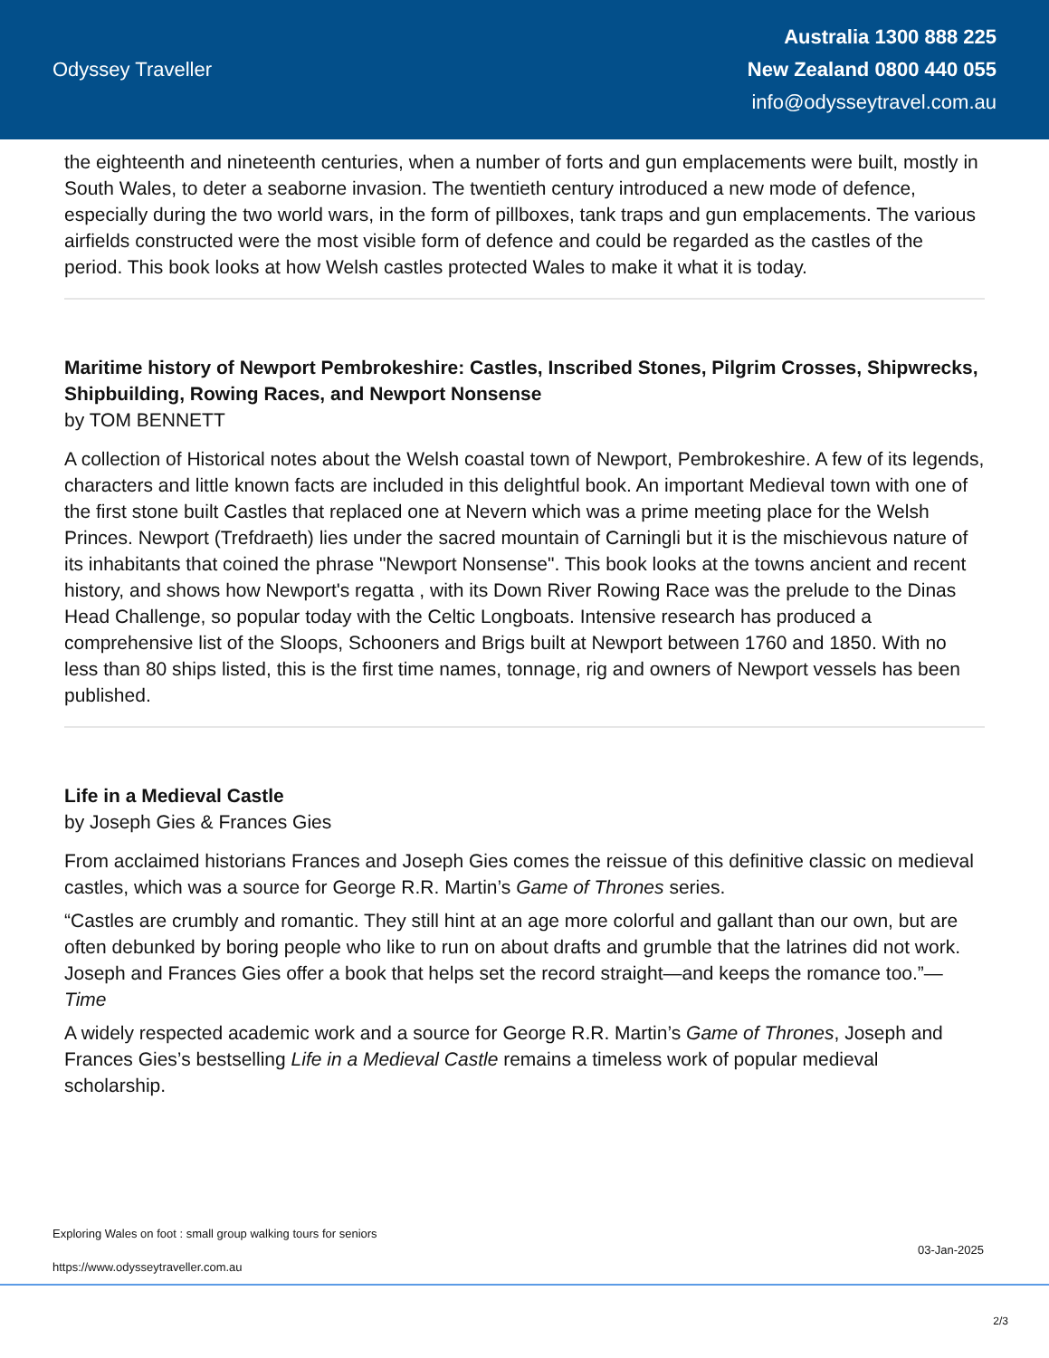Odyssey Traveller
Australia 1300 888 225
New Zealand 0800 440 055
info@odysseytravel.com.au
the eighteenth and nineteenth centuries, when a number of forts and gun emplacements were built, mostly in South Wales, to deter a seaborne invasion. The twentieth century introduced a new mode of defence, especially during the two world wars, in the form of pillboxes, tank traps and gun emplacements. The various airfields constructed were the most visible form of defence and could be regarded as the castles of the period. This book looks at how Welsh castles protected Wales to make it what it is today.
Maritime history of Newport Pembrokeshire: Castles, Inscribed Stones, Pilgrim Crosses, Shipwrecks, Shipbuilding, Rowing Races, and Newport Nonsense
by TOM BENNETT
A collection of Historical notes about the Welsh coastal town of Newport, Pembrokeshire. A few of its legends, characters and little known facts are included in this delightful book. An important Medieval town with one of the first stone built Castles that replaced one at Nevern which was a prime meeting place for the Welsh Princes. Newport (Trefdraeth) lies under the sacred mountain of Carningli but it is the mischievous nature of its inhabitants that coined the phrase "Newport Nonsense". This book looks at the towns ancient and recent history, and shows how Newport's regatta , with its Down River Rowing Race was the prelude to the Dinas Head Challenge, so popular today with the Celtic Longboats. Intensive research has produced a comprehensive list of the Sloops, Schooners and Brigs built at Newport between 1760 and 1850. With no less than 80 ships listed, this is the first time names, tonnage, rig and owners of Newport vessels has been published.
Life in a Medieval Castle
by Joseph Gies & Frances Gies
From acclaimed historians Frances and Joseph Gies comes the reissue of this definitive classic on medieval castles, which was a source for George R.R. Martin’s Game of Thrones series.
“Castles are crumbly and romantic. They still hint at an age more colorful and gallant than our own, but are often debunked by boring people who like to run on about drafts and grumble that the latrines did not work. Joseph and Frances Gies offer a book that helps set the record straight—and keeps the romance too.”—Time
A widely respected academic work and a source for George R.R. Martin’s Game of Thrones, Joseph and Frances Gies’s bestselling Life in a Medieval Castle remains a timeless work of popular medieval scholarship.
Exploring Wales on foot : small group walking tours for seniors
https://www.odysseytraveller.com.au
03-Jan-2025
2/3